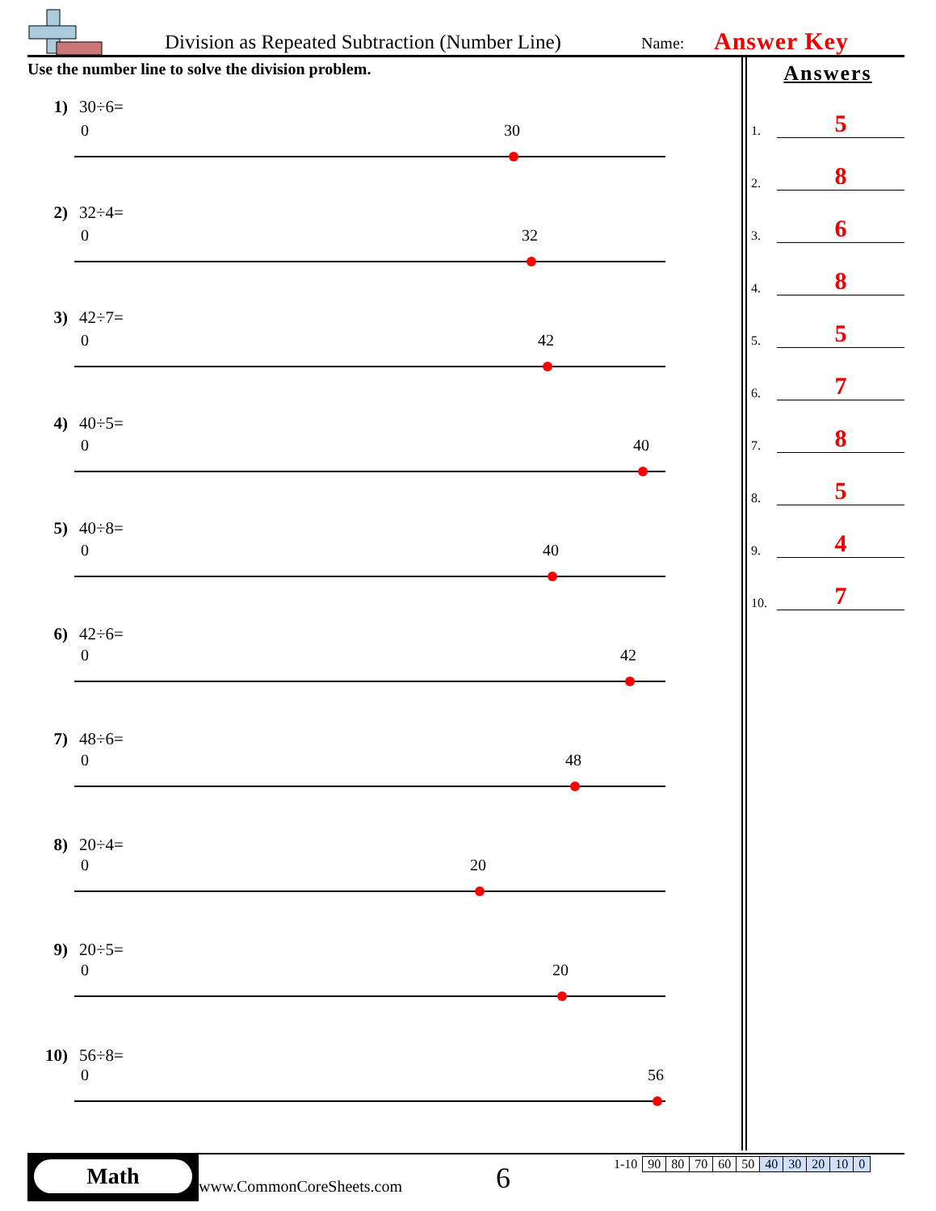Division as Repeated Subtraction (Number Line)
Name: Answer Key
Use the number line to solve the division problem.
1) 30÷6=
2) 32÷4=
3) 42÷7=
4) 40÷5=
5) 40÷8=
6) 42÷6=
7) 48÷6=
8) 20÷4=
9) 20÷5=
10) 56÷8=
0
30
0
32
0
42
0
40
0
40
0
42
0
48
0
20
0
20
0
56
Answers
1.
5
2.
8
3.
6
4.
8
5.
5
6.
7
7.
8
8.
5
9.
4
10.
7
Math
www.CommonCoreSheets.com 6
| 1-10 | 90 | 80 | 70 | 60 | 50 | 40 | 30 | 20 | 10 | 0 |